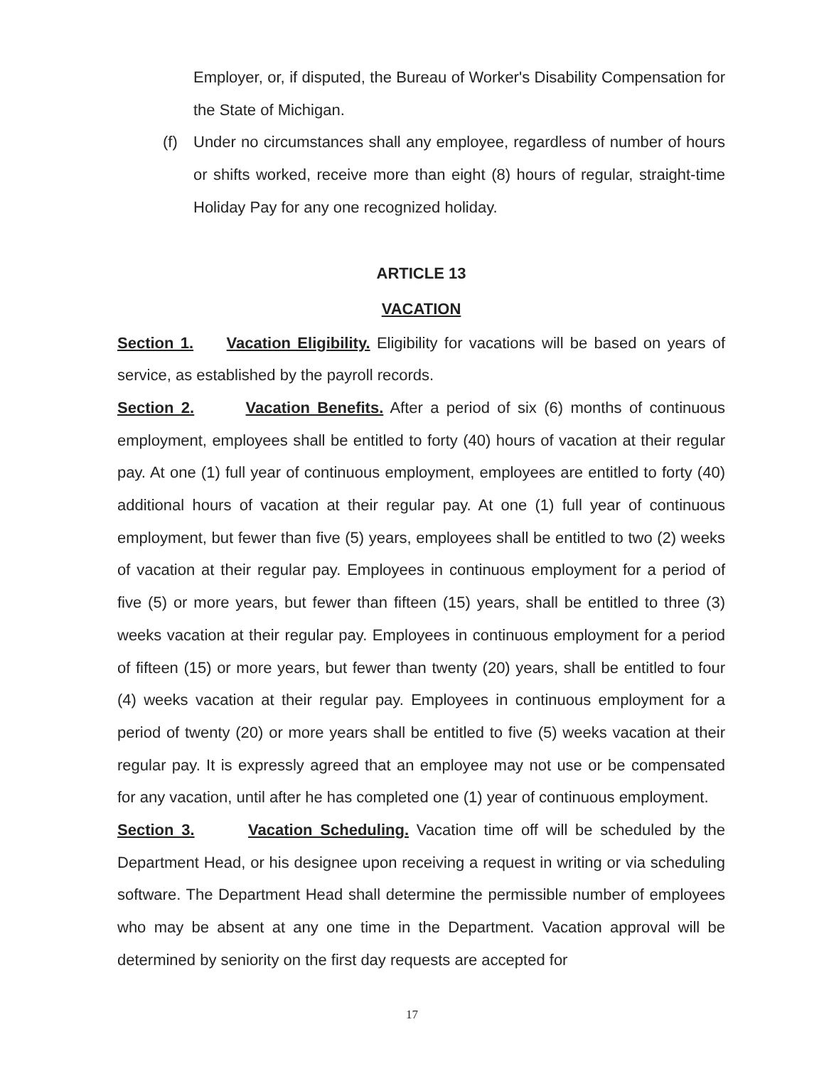Employer, or, if disputed, the Bureau of Worker's Disability Compensation for the State of Michigan.
(f) Under no circumstances shall any employee, regardless of number of hours or shifts worked, receive more than eight (8) hours of regular, straight-time Holiday Pay for any one recognized holiday.
ARTICLE 13
VACATION
Section 1. Vacation Eligibility. Eligibility for vacations will be based on years of service, as established by the payroll records.
Section 2. Vacation Benefits. After a period of six (6) months of continuous employment, employees shall be entitled to forty (40) hours of vacation at their regular pay. At one (1) full year of continuous employment, employees are entitled to forty (40) additional hours of vacation at their regular pay. At one (1) full year of continuous employment, but fewer than five (5) years, employees shall be entitled to two (2) weeks of vacation at their regular pay. Employees in continuous employment for a period of five (5) or more years, but fewer than fifteen (15) years, shall be entitled to three (3) weeks vacation at their regular pay. Employees in continuous employment for a period of fifteen (15) or more years, but fewer than twenty (20) years, shall be entitled to four (4) weeks vacation at their regular pay. Employees in continuous employment for a period of twenty (20) or more years shall be entitled to five (5) weeks vacation at their regular pay. It is expressly agreed that an employee may not use or be compensated for any vacation, until after he has completed one (1) year of continuous employment.
Section 3. Vacation Scheduling. Vacation time off will be scheduled by the Department Head, or his designee upon receiving a request in writing or via scheduling software. The Department Head shall determine the permissible number of employees who may be absent at any one time in the Department. Vacation approval will be determined by seniority on the first day requests are accepted for
17